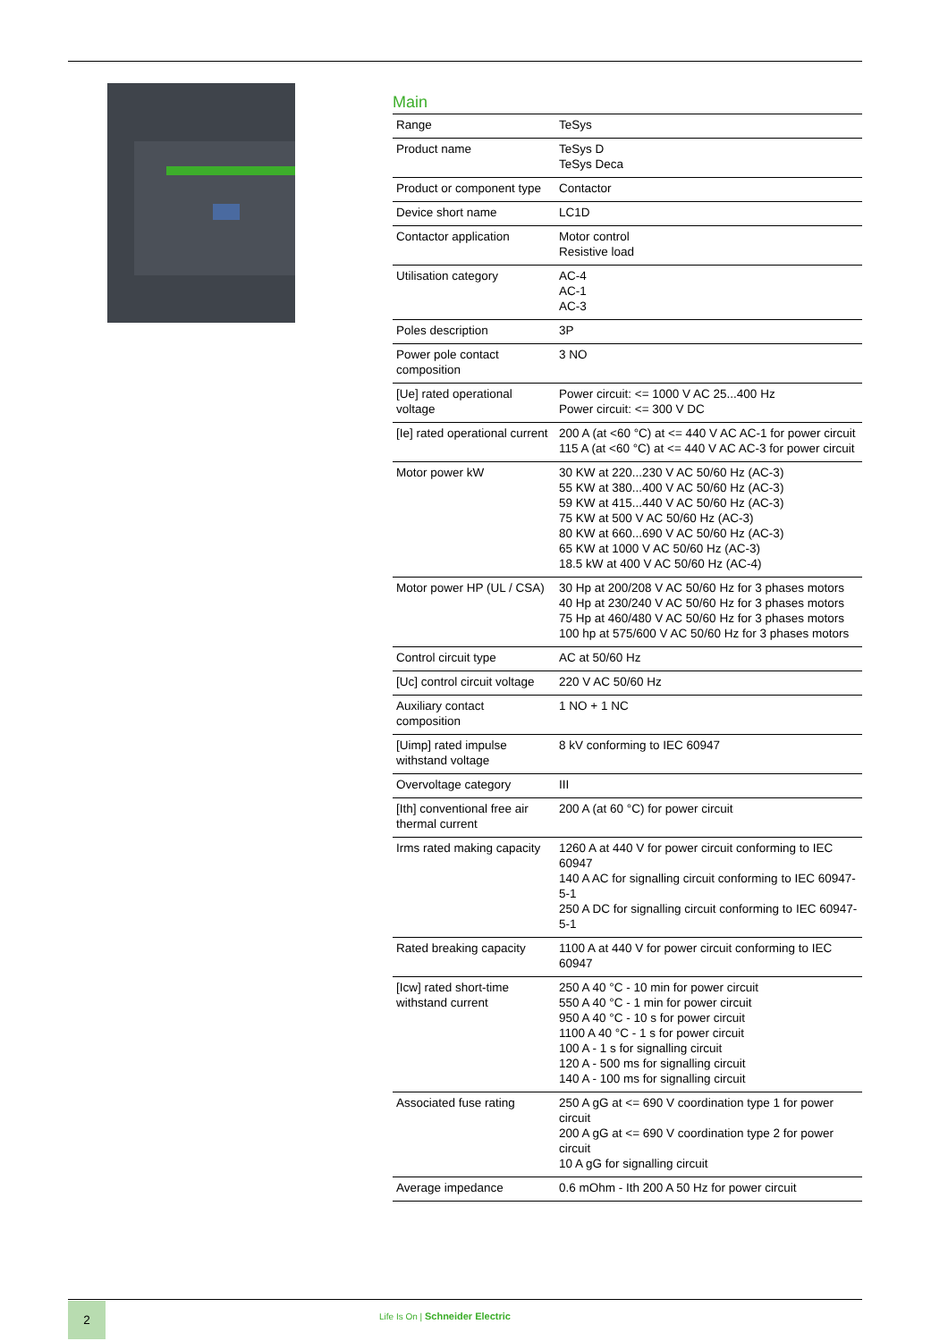Main
| Range | TeSys |
| Product name | TeSys D TeSys Deca |
| Product or component type | Contactor |
| Device short name | LC1D |
| Contactor application | Motor control Resistive load |
| Utilisation category | AC-4 AC-1 AC-3 |
| Poles description | 3P |
| Power pole contact composition | 3 NO |
| [Ue] rated operational voltage | Power circuit: <= 1000 V AC 25...400 Hz Power circuit: <= 300 V DC |
| [Ie] rated operational current | 200 A (at <60 °C) at <= 440 V AC AC-1 for power circuit 115 A (at <60 °C) at <= 440 V AC AC-3 for power circuit |
| Motor power kW | 30 KW at 220...230 V AC 50/60 Hz (AC-3) 55 KW at 380...400 V AC 50/60 Hz (AC-3) 59 KW at 415...440 V AC 50/60 Hz (AC-3) 75 KW at 500 V AC 50/60 Hz (AC-3) 80 KW at 660...690 V AC 50/60 Hz (AC-3) 65 KW at 1000 V AC 50/60 Hz (AC-3) 18.5 kW at 400 V AC 50/60 Hz (AC-4) |
| Motor power HP (UL / CSA) | 30 Hp at 200/208 V AC 50/60 Hz for 3 phases motors 40 Hp at 230/240 V AC 50/60 Hz for 3 phases motors 75 Hp at 460/480 V AC 50/60 Hz for 3 phases motors 100 hp at 575/600 V AC 50/60 Hz for 3 phases motors |
| Control circuit type | AC at 50/60 Hz |
| [Uc] control circuit voltage | 220 V AC 50/60 Hz |
| Auxiliary contact composition | 1 NO + 1 NC |
| [Uimp] rated impulse withstand voltage | 8 kV conforming to IEC 60947 |
| Overvoltage category | III |
| [Ith] conventional free air thermal current | 200 A (at 60 °C) for power circuit |
| Irms rated making capacity | 1260 A at 440 V for power circuit conforming to IEC 60947 140 A AC for signalling circuit conforming to IEC 60947-5-1 250 A DC for signalling circuit conforming to IEC 60947-5-1 |
| Rated breaking capacity | 1100 A at 440 V for power circuit conforming to IEC 60947 |
| [Icw] rated short-time withstand current | 250 A 40 °C - 10 min for power circuit 550 A 40 °C - 1 min for power circuit 950 A 40 °C - 10 s for power circuit 1100 A 40 °C - 1 s for power circuit 100 A - 1 s for signalling circuit 120 A - 500 ms for signalling circuit 140 A - 100 ms for signalling circuit |
| Associated fuse rating | 250 A gG at <= 690 V coordination type 1 for power circuit 200 A gG at <= 690 V coordination type 2 for power circuit 10 A gG for signalling circuit |
| Average impedance | 0.6 mOhm - Ith 200 A 50 Hz for power circuit |
2
Life Is On | Schneider Electric